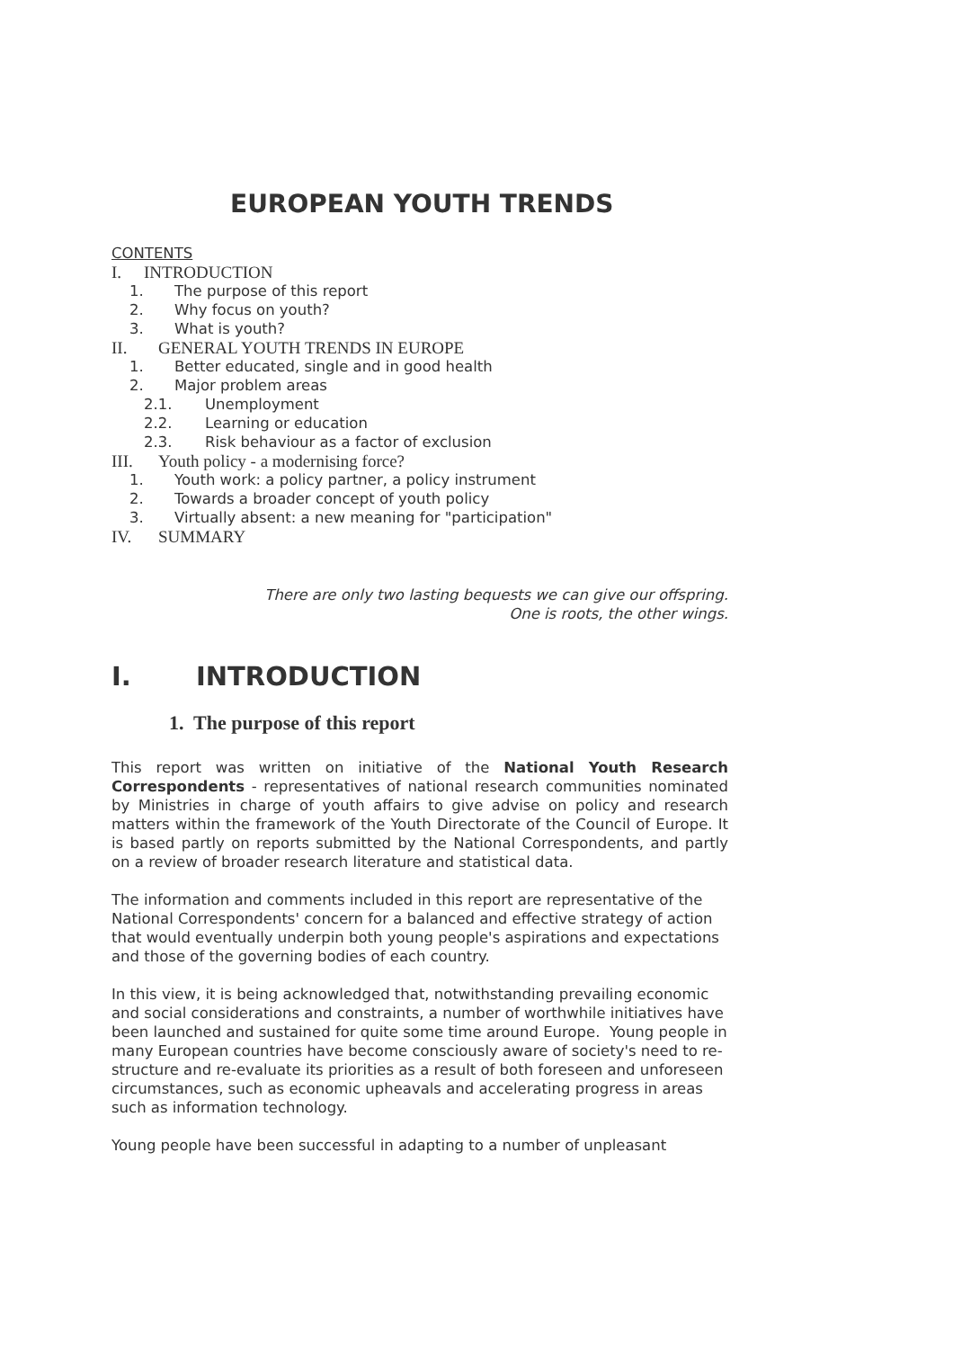EUROPEAN YOUTH TRENDS
CONTENTS
I. INTRODUCTION
1. The purpose of this report
2. Why focus on youth?
3. What is youth?
II. GENERAL YOUTH TRENDS IN EUROPE
1. Better educated, single and in good health
2. Major problem areas
2.1. Unemployment
2.2. Learning or education
2.3. Risk behaviour as a factor of exclusion
III. Youth policy - a modernising force?
1. Youth work: a policy partner, a policy instrument
2. Towards a broader concept of youth policy
3. Virtually absent: a new meaning for "participation"
IV. SUMMARY
There are only two lasting bequests we can give our offspring.
One is roots, the other wings.
I. INTRODUCTION
1. The purpose of this report
This report was written on initiative of the National Youth Research Correspondents - representatives of national research communities nominated by Ministries in charge of youth affairs to give advise on policy and research matters within the framework of the Youth Directorate of the Council of Europe. It is based partly on reports submitted by the National Correspondents, and partly on a review of broader research literature and statistical data.
The information and comments included in this report are representative of the National Correspondents' concern for a balanced and effective strategy of action that would eventually underpin both young people's aspirations and expectations and those of the governing bodies of each country.
In this view, it is being acknowledged that, notwithstanding prevailing economic and social considerations and constraints, a number of worthwhile initiatives have been launched and sustained for quite some time around Europe. Young people in many European countries have become consciously aware of society's need to re-structure and re-evaluate its priorities as a result of both foreseen and unforeseen circumstances, such as economic upheavals and accelerating progress in areas such as information technology.
Young people have been successful in adapting to a number of unpleasant